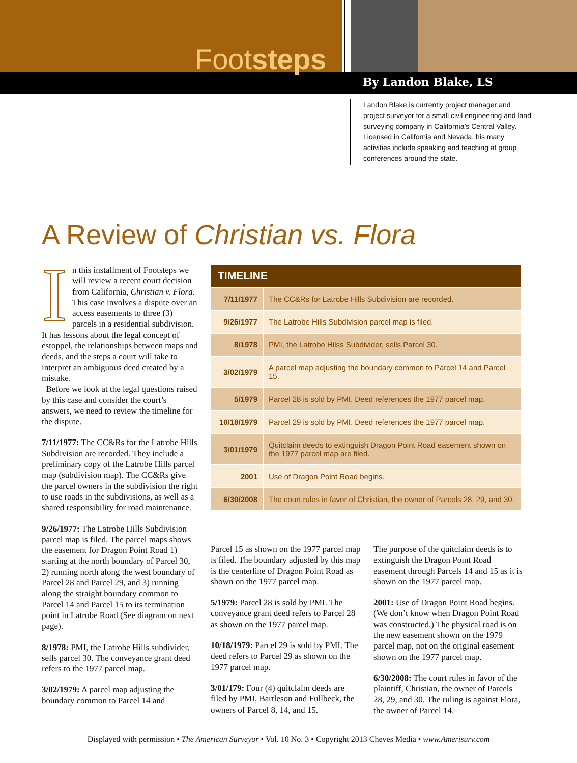Footsteps
By Landon Blake, LS
Landon Blake is currently project manager and project surveyor for a small civil engineering and land surveying company in California’s Central Valley. Licensed in California and Nevada, his many activities include speaking and teaching at group conferences around the state.
A Review of Christian vs. Flora
In this installment of Footsteps we will review a recent court decision from California, Christian v. Flora. This case involves a dispute over an access easements to three (3) parcels in a residential subdivision. It has lessons about the legal concept of estoppel, the relationships between maps and deeds, and the steps a court will take to interpret an ambiguous deed created by a mistake.
Before we look at the legal questions raised by this case and consider the court’s answers, we need to review the timeline for the dispute.
7/11/1977: The CC&Rs for the Latrobe Hills Subdivision are recorded. They include a preliminary copy of the Latrobe Hills parcel map (subdivision map). The CC&Rs give the parcel owners in the subdivision the right to use roads in the subdivisions, as well as a shared responsibility for road maintenance.
9/26/1977: The Latrobe Hills Subdivision parcel map is filed. The parcel maps shows the easement for Dragon Point Road 1) starting at the north boundary of Parcel 30, 2) running north along the west boundary of Parcel 28 and Parcel 29, and 3) running along the straight boundary common to Parcel 14 and Parcel 15 to its termination point in Latrobe Road (See diagram on next page).
8/1978: PMI, the Latrobe Hills subdi­vider, sells parcel 30. The conveyance grant deed refers to the 1977 parcel map.
3/02/1979: A parcel map adjusting the boundary common to Parcel 14 and
| TIMELINE | |
| --- | --- |
| 7/11/1977 | The CC&Rs for Latrobe Hills Subdivision are recorded. |
| 9/26/1977 | The Latrobe Hills Subdivision parcel map is filed. |
| 8/1978 | PMI, the Latrobe Hilss Subdivider, sells Parcel 30. |
| 3/02/1979 | A parcel map adjusting the boundary common to Parcel 14 and Parcel 15. |
| 5/1979 | Parcel 28 is sold by PMI. Deed references the 1977 parcel map. |
| 10/18/1979 | Parcel 29 is sold by PMI. Deed references the 1977 parcel map. |
| 3/01/1979 | Quitclaim deeds to extinguish Dragon Point Road easement shown on the 1977 parcel map are filed. |
| 2001 | Use of Dragon Point Road begins. |
| 6/30/2008 | The court rules in favor of Christian, the owner of Parcels 28, 29, and 30. |
Parcel 15 as shown on the 1977 parcel map is filed. The boundary adjusted by this map is the centerline of Dragon Point Road as shown on the 1977 parcel map.
5/1979: Parcel 28 is sold by PMI. The conveyance grant deed refers to Parcel 28 as shown on the 1977 parcel map.
10/18/1979: Parcel 29 is sold by PMI. The deed refers to Parcel 29 as shown on the 1977 parcel map.
3/01/179: Four (4) quitclaim deeds are filed by PMI, Bartleson and Fullbeck, the owners of Parcel 8, 14, and 15.
The purpose of the quitclaim deeds is to extinguish the Dragon Point Road easement through Parcels 14 and 15 as it is shown on the 1977 parcel map.
2001: Use of Dragon Point Road begins. (We don’t know when Dragon Point Road was constructed.) The physical road is on the new easement shown on the 1979 parcel map, not on the original easement shown on the 1977 parcel map.
6/30/2008: The court rules in favor of the plaintiff, Christian, the owner of Parcels 28, 29, and 30. The ruling is against Flora, the owner of Parcel 14.
Displayed with permission • The American Surveyor • Vol. 10 No. 3 • Copyright 2013 Cheves Media • www.Amerisurv.com